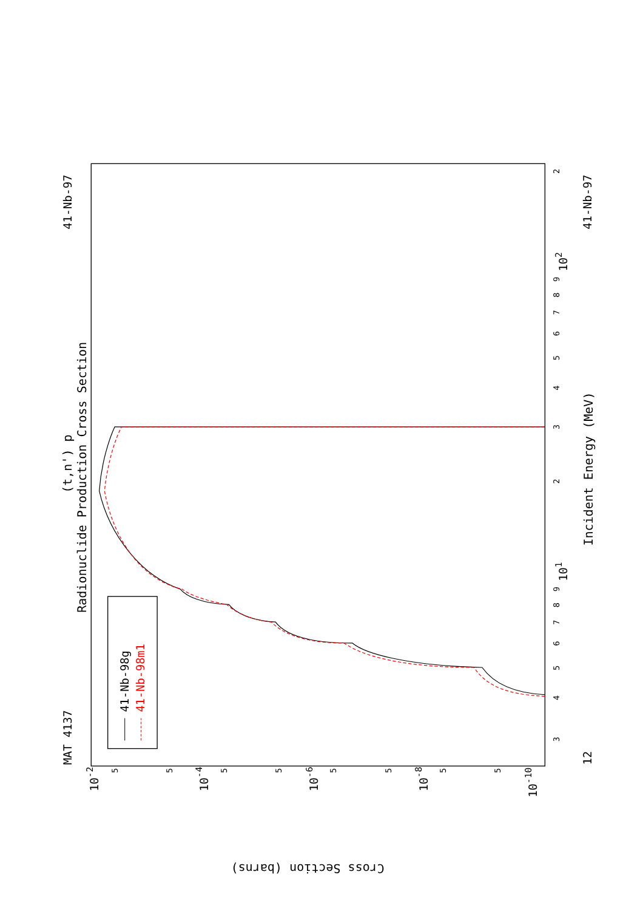MAT 4137
41-Nb-97
(t,n') p
Radionuclide Production Cross Section
12
41-Nb-97
Incident Energy (MeV)
3
4
5
6
7
8
9
2
3
4
5
6
7
8
9
2
101
102
10-2
10-4
10-6
10-8
10-10
5
5
5
5
5
5
5
5
Cross Section (barns)
41-Nb-98g
41-Nb-98m1